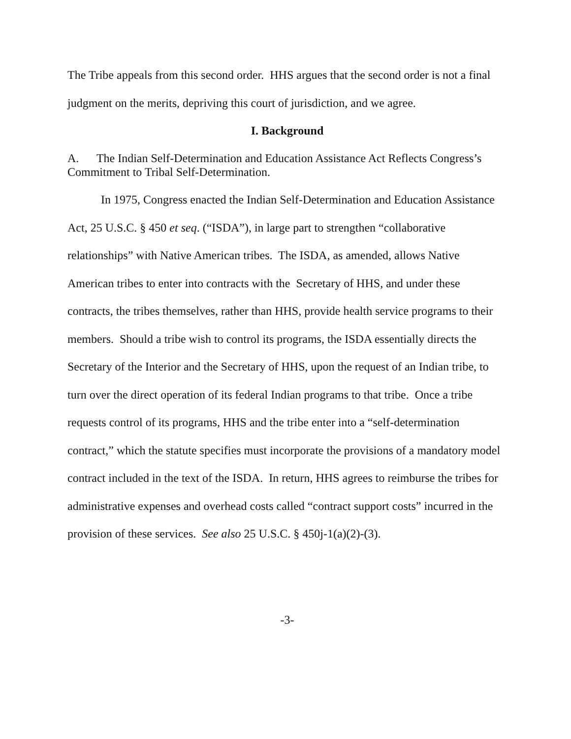The Tribe appeals from this second order. HHS argues that the second order is not a final judgment on the merits, depriving this court of jurisdiction, and we agree.
I. Background
A. The Indian Self-Determination and Education Assistance Act Reflects Congress’s Commitment to Tribal Self-Determination.
In 1975, Congress enacted the Indian Self-Determination and Education Assistance Act, 25 U.S.C. § 450 et seq. (“ISDA”), in large part to strengthen “collaborative relationships” with Native American tribes. The ISDA, as amended, allows Native American tribes to enter into contracts with the Secretary of HHS, and under these contracts, the tribes themselves, rather than HHS, provide health service programs to their members. Should a tribe wish to control its programs, the ISDA essentially directs the Secretary of the Interior and the Secretary of HHS, upon the request of an Indian tribe, to turn over the direct operation of its federal Indian programs to that tribe. Once a tribe requests control of its programs, HHS and the tribe enter into a “self-determination contract,” which the statute specifies must incorporate the provisions of a mandatory model contract included in the text of the ISDA. In return, HHS agrees to reimburse the tribes for administrative expenses and overhead costs called “contract support costs” incurred in the provision of these services. See also 25 U.S.C. § 450j-1(a)(2)-(3).
-3-